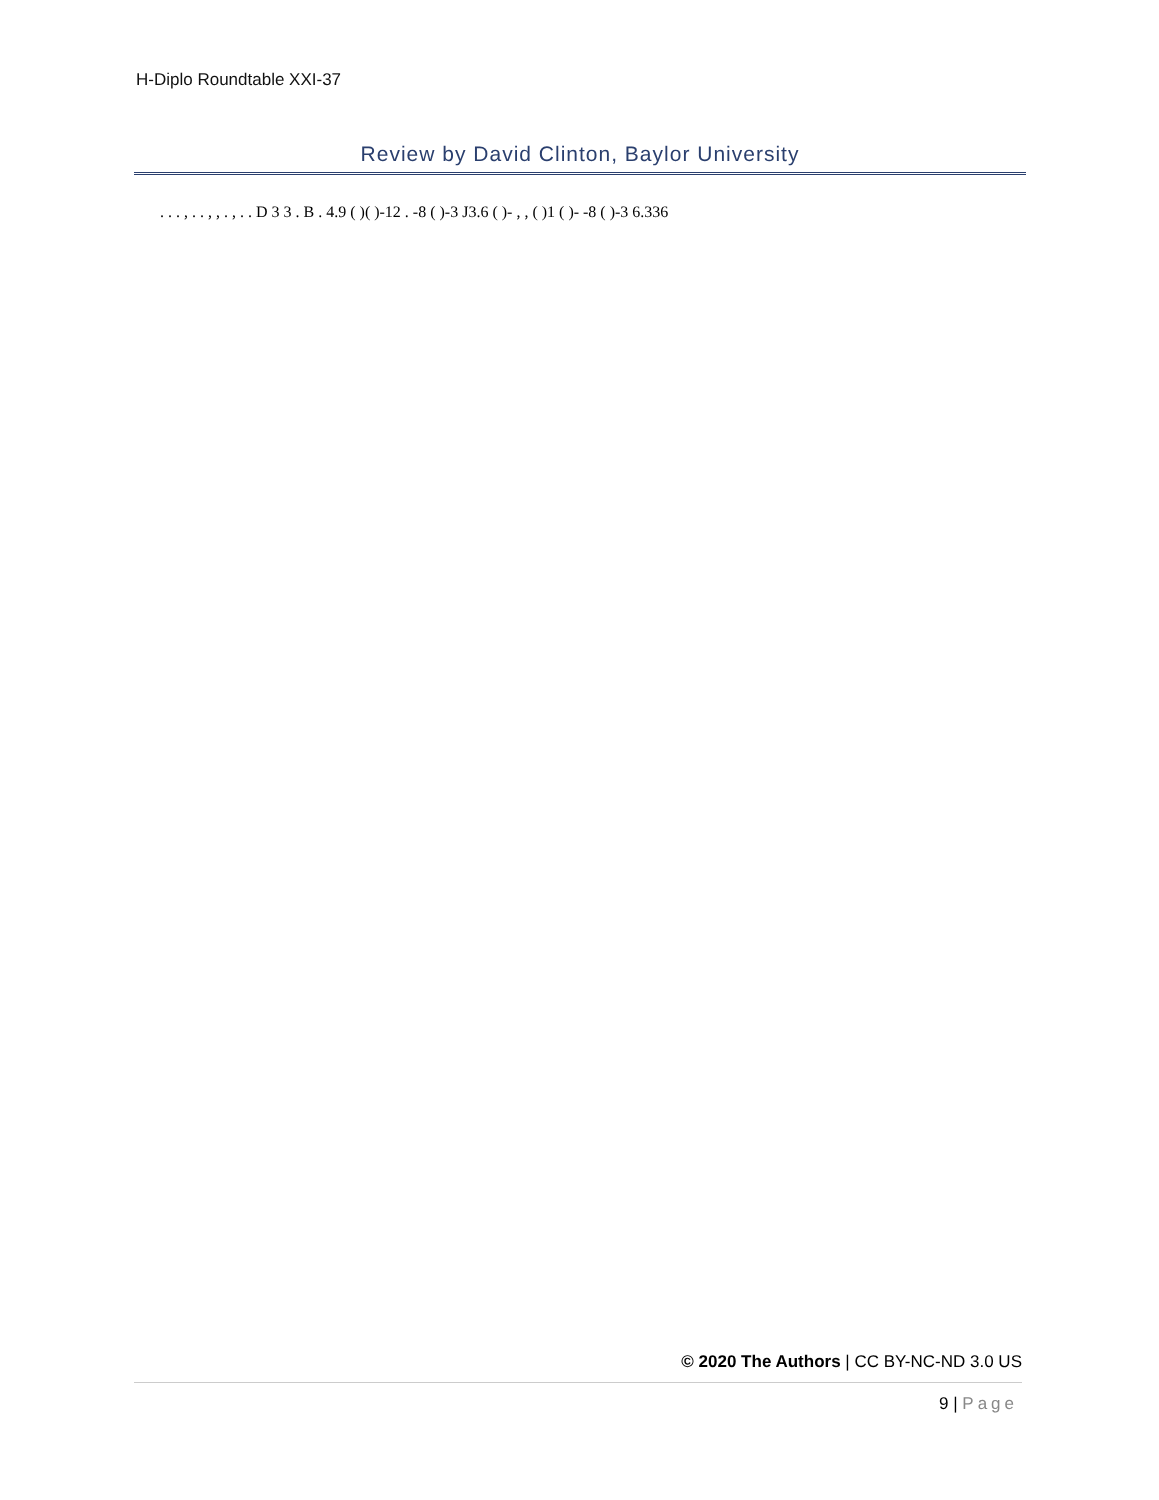H-Diplo Roundtable XXI-37
Review by David Clinton, Baylor University
. . . , . . , , . , . . D 3 3 . B . 4.9 ( )( )-12 . -8 ( )-3 J3.6 ( )- , , ( )1 ( )- -8 ( )-3 6.336
© 2020 The Authors | CC BY-NC-ND 3.0 US
9 | Page